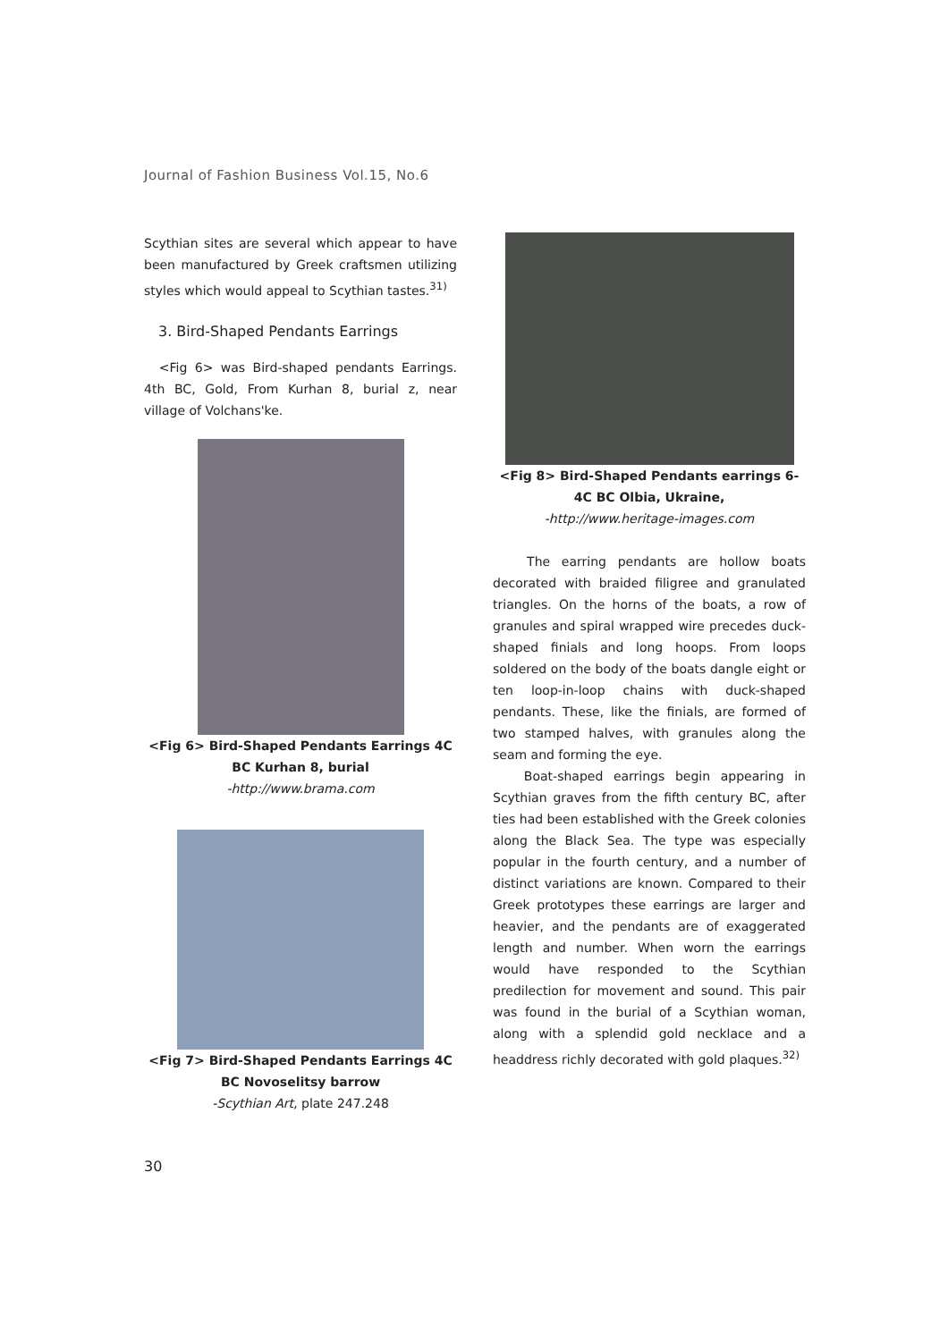Journal of Fashion Business Vol.15, No.6
Scythian sites are several which appear to have been manufactured by Greek craftsmen utilizing styles which would appeal to Scythian tastes.<sup>31)</sup>
3. Bird-Shaped Pendants Earrings
<Fig 6> was Bird-shaped pendants Earrings. 4th BC, Gold, From Kurhan 8, burial z, near village of Volchans'ke.
<Fig 6> Bird-Shaped Pendants Earrings 4C BC Kurhan 8, burial
-http://www.brama.com
<Fig 7> Bird-Shaped Pendants Earrings 4C BC Novoselitsy barrow
-Scythian Art, plate 247.248
<Fig 8> Bird-Shaped Pendants earrings 6-4C BC Olbia, Ukraine,
-http://www.heritage-images.com
The earring pendants are hollow boats decorated with braided filigree and granulated triangles. On the horns of the boats, a row of granules and spiral wrapped wire precedes duck-shaped finials and long hoops. From loops soldered on the body of the boats dangle eight or ten loop-in-loop chains with duck-shaped pendants. These, like the finials, are formed of two stamped halves, with granules along the seam and forming the eye.
Boat-shaped earrings begin appearing in Scythian graves from the fifth century BC, after ties had been established with the Greek colonies along the Black Sea. The type was especially popular in the fourth century, and a number of distinct variations are known. Compared to their Greek prototypes these earrings are larger and heavier, and the pendants are of exaggerated length and number. When worn the earrings would have responded to the Scythian predilection for movement and sound. This pair was found in the burial of a Scythian woman, along with a splendid gold necklace and a headdress richly decorated with gold plaques.<sup>32)</sup>
30